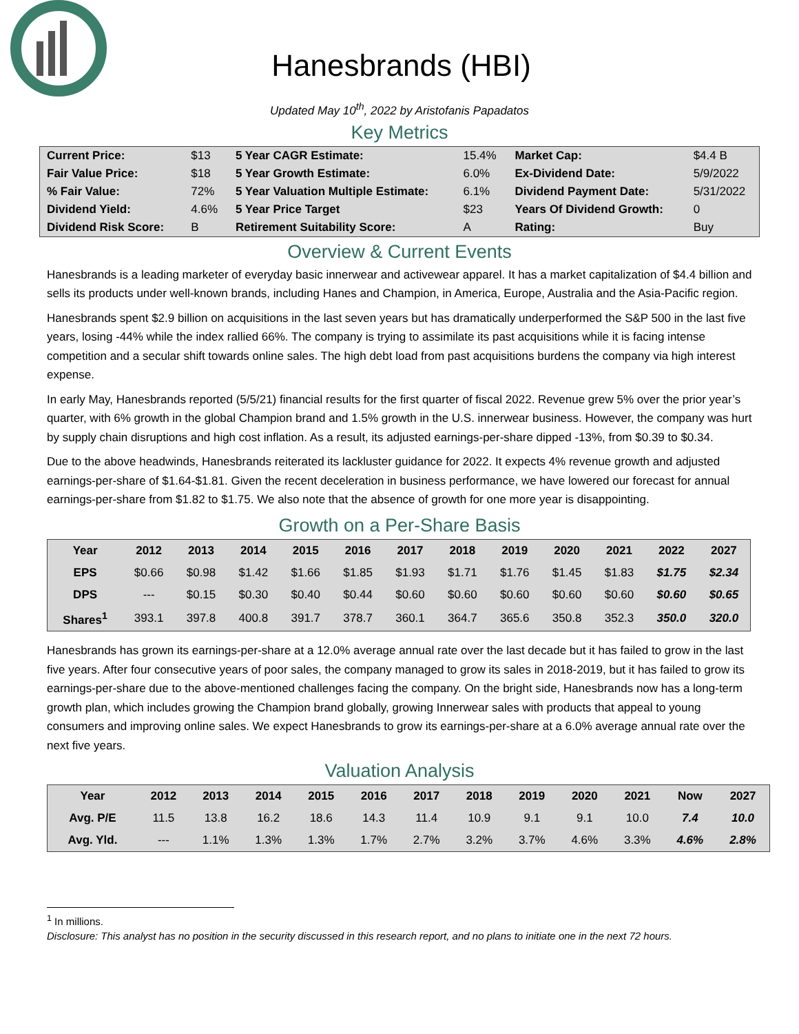Hanesbrands (HBI)
Updated May 10<sup>th</sup>, 2022 by Aristofanis Papadatos
Key Metrics
| Current Price: | $13 | 5 Year CAGR Estimate: | 15.4% | Market Cap: | $4.4 B |
| Fair Value Price: | $18 | 5 Year Growth Estimate: | 6.0% | Ex-Dividend Date: | 5/9/2022 |
| % Fair Value: | 72% | 5 Year Valuation Multiple Estimate: | 6.1% | Dividend Payment Date: | 5/31/2022 |
| Dividend Yield: | 4.6% | 5 Year Price Target | $23 | Years Of Dividend Growth: | 0 |
| Dividend Risk Score: | B | Retirement Suitability Score: | A | Rating: | Buy |
Overview & Current Events
Hanesbrands is a leading marketer of everyday basic innerwear and activewear apparel. It has a market capitalization of $4.4 billion and sells its products under well-known brands, including Hanes and Champion, in America, Europe, Australia and the Asia-Pacific region.
Hanesbrands spent $2.9 billion on acquisitions in the last seven years but has dramatically underperformed the S&P 500 in the last five years, losing -44% while the index rallied 66%. The company is trying to assimilate its past acquisitions while it is facing intense competition and a secular shift towards online sales. The high debt load from past acquisitions burdens the company via high interest expense.
In early May, Hanesbrands reported (5/5/21) financial results for the first quarter of fiscal 2022. Revenue grew 5% over the prior year’s quarter, with 6% growth in the global Champion brand and 1.5% growth in the U.S. innerwear business. However, the company was hurt by supply chain disruptions and high cost inflation. As a result, its adjusted earnings-per-share dipped -13%, from $0.39 to $0.34.
Due to the above headwinds, Hanesbrands reiterated its lackluster guidance for 2022. It expects 4% revenue growth and adjusted earnings-per-share of $1.64-$1.81. Given the recent deceleration in business performance, we have lowered our forecast for annual earnings-per-share from $1.82 to $1.75. We also note that the absence of growth for one more year is disappointing.
Growth on a Per-Share Basis
| Year | 2012 | 2013 | 2014 | 2015 | 2016 | 2017 | 2018 | 2019 | 2020 | 2021 | 2022 | 2027 |
| --- | --- | --- | --- | --- | --- | --- | --- | --- | --- | --- | --- | --- |
| EPS | $0.66 | $0.98 | $1.42 | $1.66 | $1.85 | $1.93 | $1.71 | $1.76 | $1.45 | $1.83 | $1.75 | $2.34 |
| DPS | --- | $0.15 | $0.30 | $0.40 | $0.44 | $0.60 | $0.60 | $0.60 | $0.60 | $0.60 | $0.60 | $0.65 |
| Shares<sup>1</sup> | 393.1 | 397.8 | 400.8 | 391.7 | 378.7 | 360.1 | 364.7 | 365.6 | 350.8 | 352.3 | 350.0 | 320.0 |
Hanesbrands has grown its earnings-per-share at a 12.0% average annual rate over the last decade but it has failed to grow in the last five years. After four consecutive years of poor sales, the company managed to grow its sales in 2018-2019, but it has failed to grow its earnings-per-share due to the above-mentioned challenges facing the company. On the bright side, Hanesbrands now has a long-term growth plan, which includes growing the Champion brand globally, growing Innerwear sales with products that appeal to young consumers and improving online sales. We expect Hanesbrands to grow its earnings-per-share at a 6.0% average annual rate over the next five years.
Valuation Analysis
| Year | 2012 | 2013 | 2014 | 2015 | 2016 | 2017 | 2018 | 2019 | 2020 | 2021 | Now | 2027 |
| --- | --- | --- | --- | --- | --- | --- | --- | --- | --- | --- | --- | --- |
| Avg. P/E | 11.5 | 13.8 | 16.2 | 18.6 | 14.3 | 11.4 | 10.9 | 9.1 | 9.1 | 10.0 | 7.4 | 10.0 |
| Avg. Yld. | --- | 1.1% | 1.3% | 1.3% | 1.7% | 2.7% | 3.2% | 3.7% | 4.6% | 3.3% | 4.6% | 2.8% |
<sup>1</sup> In millions.
Disclosure: This analyst has no position in the security discussed in this research report, and no plans to initiate one in the next 72 hours.